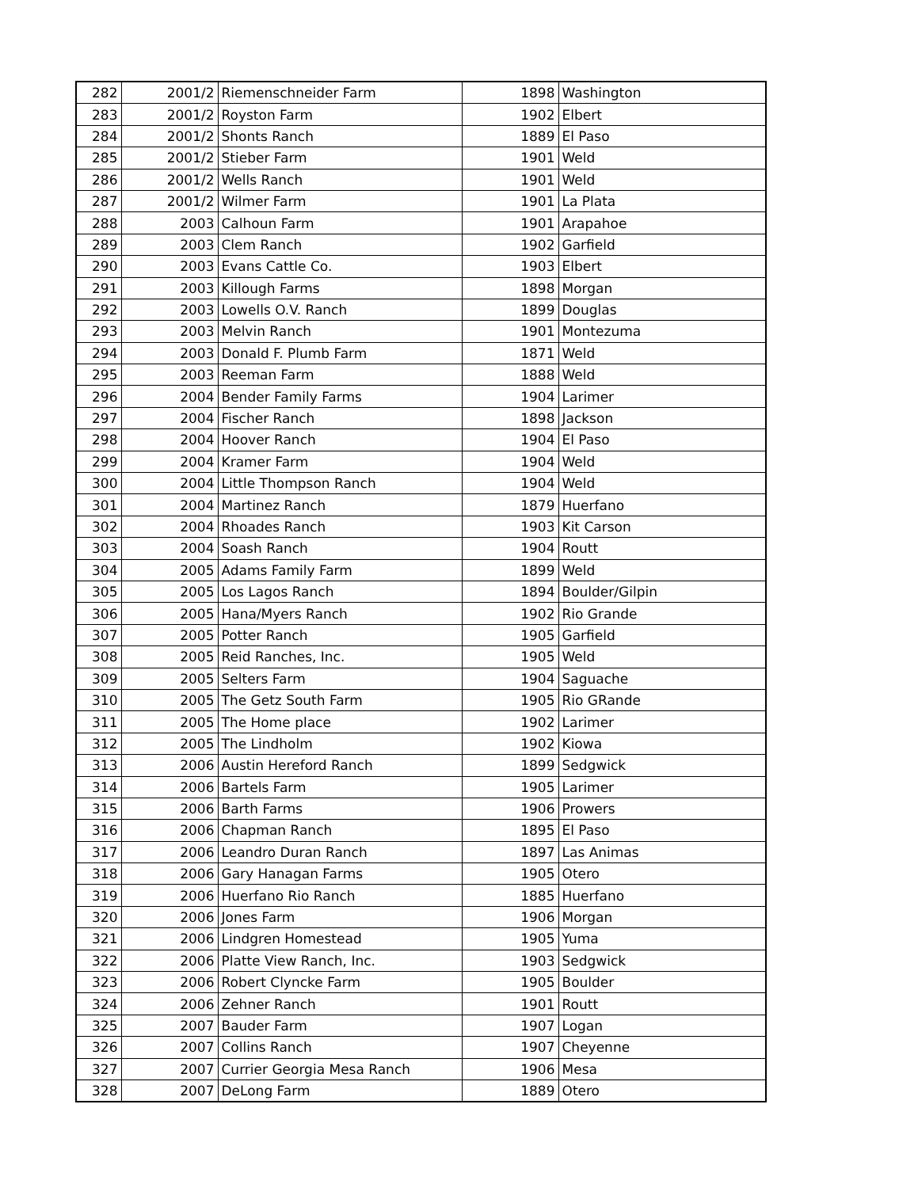| 282 | 2001/2 | Riemenschneider Farm | 1898 | Washington |
| 283 | 2001/2 | Royston Farm | 1902 | Elbert |
| 284 | 2001/2 | Shonts Ranch | 1889 | El Paso |
| 285 | 2001/2 | Stieber Farm | 1901 | Weld |
| 286 | 2001/2 | Wells Ranch | 1901 | Weld |
| 287 | 2001/2 | Wilmer Farm | 1901 | La Plata |
| 288 | 2003 | Calhoun Farm | 1901 | Arapahoe |
| 289 | 2003 | Clem Ranch | 1902 | Garfield |
| 290 | 2003 | Evans Cattle Co. | 1903 | Elbert |
| 291 | 2003 | Killough Farms | 1898 | Morgan |
| 292 | 2003 | Lowells O.V. Ranch | 1899 | Douglas |
| 293 | 2003 | Melvin Ranch | 1901 | Montezuma |
| 294 | 2003 | Donald F. Plumb Farm | 1871 | Weld |
| 295 | 2003 | Reeman Farm | 1888 | Weld |
| 296 | 2004 | Bender Family Farms | 1904 | Larimer |
| 297 | 2004 | Fischer Ranch | 1898 | Jackson |
| 298 | 2004 | Hoover Ranch | 1904 | El Paso |
| 299 | 2004 | Kramer Farm | 1904 | Weld |
| 300 | 2004 | Little Thompson Ranch | 1904 | Weld |
| 301 | 2004 | Martinez Ranch | 1879 | Huerfano |
| 302 | 2004 | Rhoades Ranch | 1903 | Kit Carson |
| 303 | 2004 | Soash Ranch | 1904 | Routt |
| 304 | 2005 | Adams Family Farm | 1899 | Weld |
| 305 | 2005 | Los Lagos Ranch | 1894 | Boulder/Gilpin |
| 306 | 2005 | Hana/Myers Ranch | 1902 | Rio Grande |
| 307 | 2005 | Potter Ranch | 1905 | Garfield |
| 308 | 2005 | Reid Ranches, Inc. | 1905 | Weld |
| 309 | 2005 | Selters Farm | 1904 | Saguache |
| 310 | 2005 | The Getz South Farm | 1905 | Rio GRande |
| 311 | 2005 | The Home place | 1902 | Larimer |
| 312 | 2005 | The Lindholm | 1902 | Kiowa |
| 313 | 2006 | Austin Hereford Ranch | 1899 | Sedgwick |
| 314 | 2006 | Bartels Farm | 1905 | Larimer |
| 315 | 2006 | Barth Farms | 1906 | Prowers |
| 316 | 2006 | Chapman Ranch | 1895 | El Paso |
| 317 | 2006 | Leandro Duran Ranch | 1897 | Las Animas |
| 318 | 2006 | Gary Hanagan Farms | 1905 | Otero |
| 319 | 2006 | Huerfano Rio Ranch | 1885 | Huerfano |
| 320 | 2006 | Jones Farm | 1906 | Morgan |
| 321 | 2006 | Lindgren Homestead | 1905 | Yuma |
| 322 | 2006 | Platte View Ranch, Inc. | 1903 | Sedgwick |
| 323 | 2006 | Robert Clyncke Farm | 1905 | Boulder |
| 324 | 2006 | Zehner Ranch | 1901 | Routt |
| 325 | 2007 | Bauder Farm | 1907 | Logan |
| 326 | 2007 | Collins Ranch | 1907 | Cheyenne |
| 327 | 2007 | Currier Georgia Mesa Ranch | 1906 | Mesa |
| 328 | 2007 | DeLong Farm | 1889 | Otero |